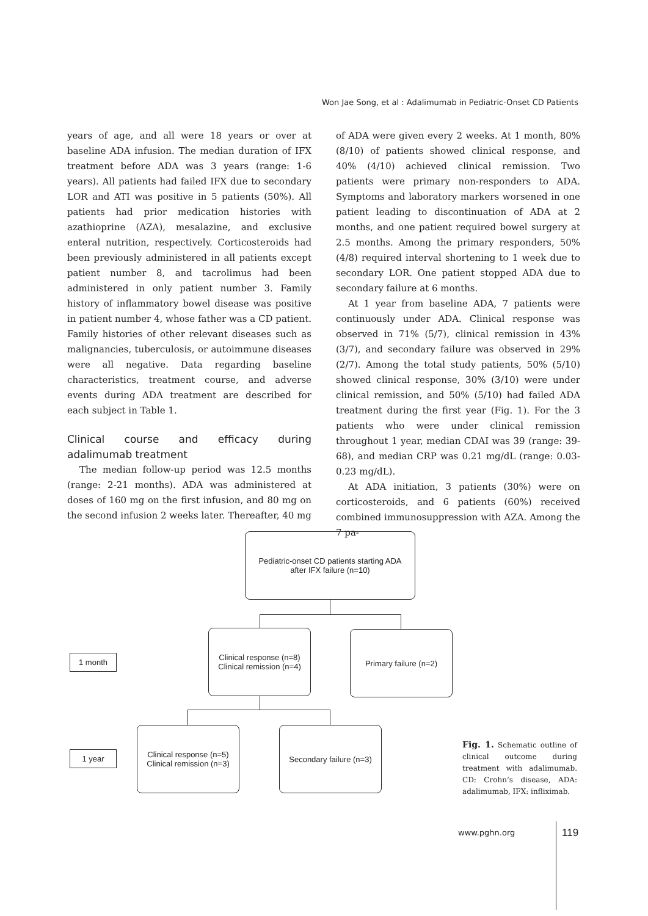Won Jae Song, et al : Adalimumab in Pediatric-Onset CD Patients
years of age, and all were 18 years or over at baseline ADA infusion. The median duration of IFX treatment before ADA was 3 years (range: 1-6 years). All patients had failed IFX due to secondary LOR and ATI was positive in 5 patients (50%). All patients had prior medication histories with azathioprine (AZA), mesalazine, and exclusive enteral nutrition, respectively. Corticosteroids had been previously administered in all patients except patient number 8, and tacrolimus had been administered in only patient number 3. Family history of inflammatory bowel disease was positive in patient number 4, whose father was a CD patient. Family histories of other relevant diseases such as malignancies, tuberculosis, or autoimmune diseases were all negative. Data regarding baseline characteristics, treatment course, and adverse events during ADA treatment are described for each subject in Table 1.
Clinical course and efficacy during adalimumab treatment
The median follow-up period was 12.5 months (range: 2-21 months). ADA was administered at doses of 160 mg on the first infusion, and 80 mg on the second infusion 2 weeks later. Thereafter, 40 mg
of ADA were given every 2 weeks. At 1 month, 80% (8/10) of patients showed clinical response, and 40% (4/10) achieved clinical remission. Two patients were primary non-responders to ADA. Symptoms and laboratory markers worsened in one patient leading to discontinuation of ADA at 2 months, and one patient required bowel surgery at 2.5 months. Among the primary responders, 50% (4/8) required interval shortening to 1 week due to secondary LOR. One patient stopped ADA due to secondary failure at 6 months.
At 1 year from baseline ADA, 7 patients were continuously under ADA. Clinical response was observed in 71% (5/7), clinical remission in 43% (3/7), and secondary failure was observed in 29% (2/7). Among the total study patients, 50% (5/10) showed clinical response, 30% (3/10) were under clinical remission, and 50% (5/10) had failed ADA treatment during the first year (Fig. 1). For the 3 patients who were under clinical remission throughout 1 year, median CDAI was 39 (range: 39-68), and median CRP was 0.21 mg/dL (range: 0.03-0.23 mg/dL).
At ADA initiation, 3 patients (30%) were on corticosteroids, and 6 patients (60%) received combined immunosuppression with AZA. Among the 7 pa-
Pediatric-onset CD patients starting ADA
after IFX failure (n=10)
1 month
Clinical response (n=8)
Clinical remission (n=4)
Primary failure (n=2)
1 year
Clinical response (n=5)
Clinical remission (n=3)
Secondary failure (n=3)
Fig. 1. Schematic outline of clinical outcome during treatment with adalimumab. CD: Crohn’s disease, ADA: adalimumab, IFX: infliximab.
www.pghn.org 119